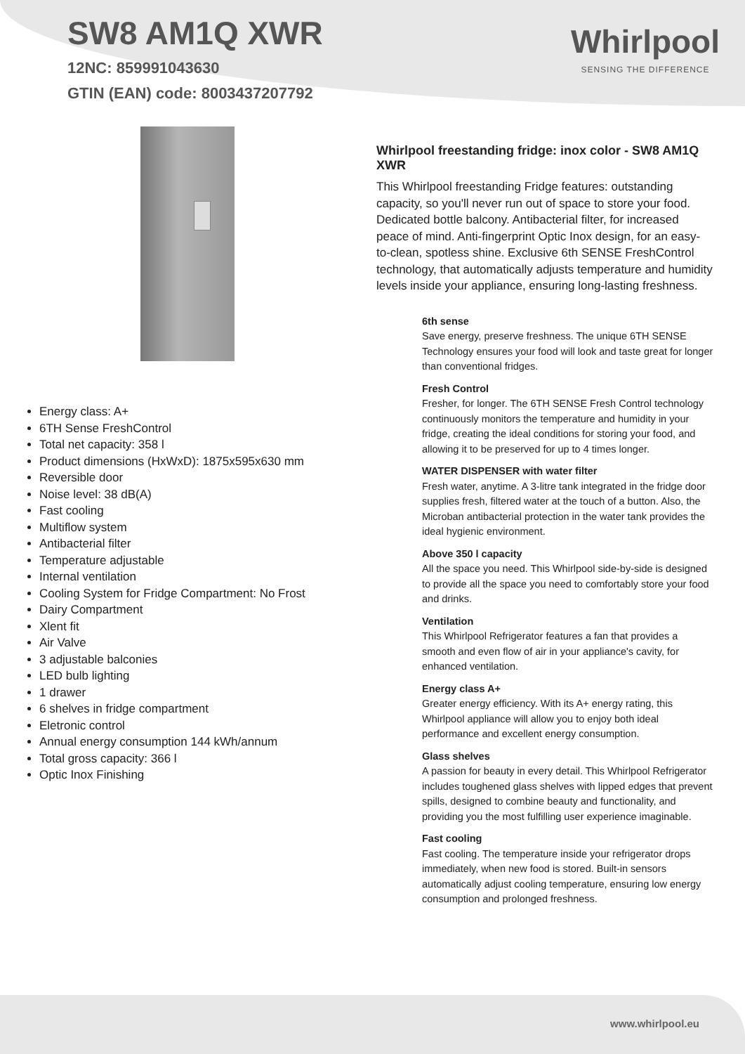SW8 AM1Q XWR
12NC: 859991043630
GTIN (EAN) code: 8003437207792
Whirlpool
SENSING THE DIFFERENCE
Energy class: A+
6TH Sense FreshControl
Total net capacity: 358 l
Product dimensions (HxWxD): 1875x595x630 mm
Reversible door
Noise level: 38 dB(A)
Fast cooling
Multiflow system
Antibacterial filter
Temperature adjustable
Internal ventilation
Cooling System for Fridge Compartment: No Frost
Dairy Compartment
Xlent fit
Air Valve
3 adjustable balconies
LED bulb lighting
1 drawer
6 shelves in fridge compartment
Eletronic control
Annual energy consumption 144 kWh/annum
Total gross capacity: 366 l
Optic Inox Finishing
Whirlpool freestanding fridge: inox color - SW8 AM1Q XWR
This Whirlpool freestanding Fridge features: outstanding capacity, so you'll never run out of space to store your food. Dedicated bottle balcony. Antibacterial filter, for increased peace of mind. Anti-fingerprint Optic Inox design, for an easy-to-clean, spotless shine. Exclusive 6th SENSE FreshControl technology, that automatically adjusts temperature and humidity levels inside your appliance, ensuring long-lasting freshness.
6th sense
Save energy, preserve freshness. The unique 6TH SENSE Technology ensures your food will look and taste great for longer than conventional fridges.
Fresh Control
Fresher, for longer. The 6TH SENSE Fresh Control technology continuously monitors the temperature and humidity in your fridge, creating the ideal conditions for storing your food, and allowing it to be preserved for up to 4 times longer.
WATER DISPENSER with water filter
Fresh water, anytime. A 3-litre tank integrated in the fridge door supplies fresh, filtered water at the touch of a button. Also, the Microban antibacterial protection in the water tank provides the ideal hygienic environment.
Above 350 l capacity
All the space you need. This Whirlpool side-by-side is designed to provide all the space you need to comfortably store your food and drinks.
Ventilation
This Whirlpool Refrigerator features a fan that provides a smooth and even flow of air in your appliance's cavity, for enhanced ventilation.
Energy class A+
Greater energy efficiency. With its A+ energy rating, this Whirlpool appliance will allow you to enjoy both ideal performance and excellent energy consumption.
Glass shelves
A passion for beauty in every detail. This Whirlpool Refrigerator includes toughened glass shelves with lipped edges that prevent spills, designed to combine beauty and functionality, and providing you the most fulfilling user experience imaginable.
Fast cooling
Fast cooling. The temperature inside your refrigerator drops immediately, when new food is stored. Built-in sensors automatically adjust cooling temperature, ensuring low energy consumption and prolonged freshness.
www.whirlpool.eu